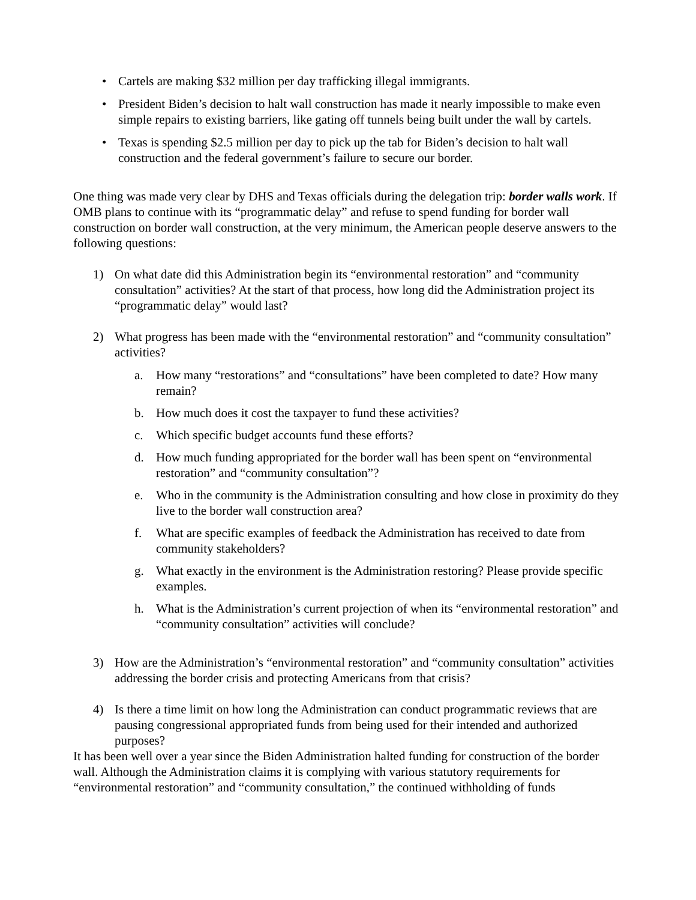• Cartels are making $32 million per day trafficking illegal immigrants.
• President Biden’s decision to halt wall construction has made it nearly impossible to make even simple repairs to existing barriers, like gating off tunnels being built under the wall by cartels.
• Texas is spending $2.5 million per day to pick up the tab for Biden’s decision to halt wall construction and the federal government’s failure to secure our border.
One thing was made very clear by DHS and Texas officials during the delegation trip: border walls work. If OMB plans to continue with its “programmatic delay” and refuse to spend funding for border wall construction on border wall construction, at the very minimum, the American people deserve answers to the following questions:
1) On what date did this Administration begin its “environmental restoration” and “community consultation” activities? At the start of that process, how long did the Administration project its “programmatic delay” would last?
2) What progress has been made with the “environmental restoration” and “community consultation” activities?
a. How many “restorations” and “consultations” have been completed to date? How many remain?
b. How much does it cost the taxpayer to fund these activities?
c. Which specific budget accounts fund these efforts?
d. How much funding appropriated for the border wall has been spent on “environmental restoration” and “community consultation”?
e. Who in the community is the Administration consulting and how close in proximity do they live to the border wall construction area?
f. What are specific examples of feedback the Administration has received to date from community stakeholders?
g. What exactly in the environment is the Administration restoring? Please provide specific examples.
h. What is the Administration’s current projection of when its “environmental restoration” and “community consultation” activities will conclude?
3) How are the Administration’s “environmental restoration” and “community consultation” activities addressing the border crisis and protecting Americans from that crisis?
4) Is there a time limit on how long the Administration can conduct programmatic reviews that are pausing congressional appropriated funds from being used for their intended and authorized purposes?
It has been well over a year since the Biden Administration halted funding for construction of the border wall. Although the Administration claims it is complying with various statutory requirements for “environmental restoration” and “community consultation,” the continued withholding of funds